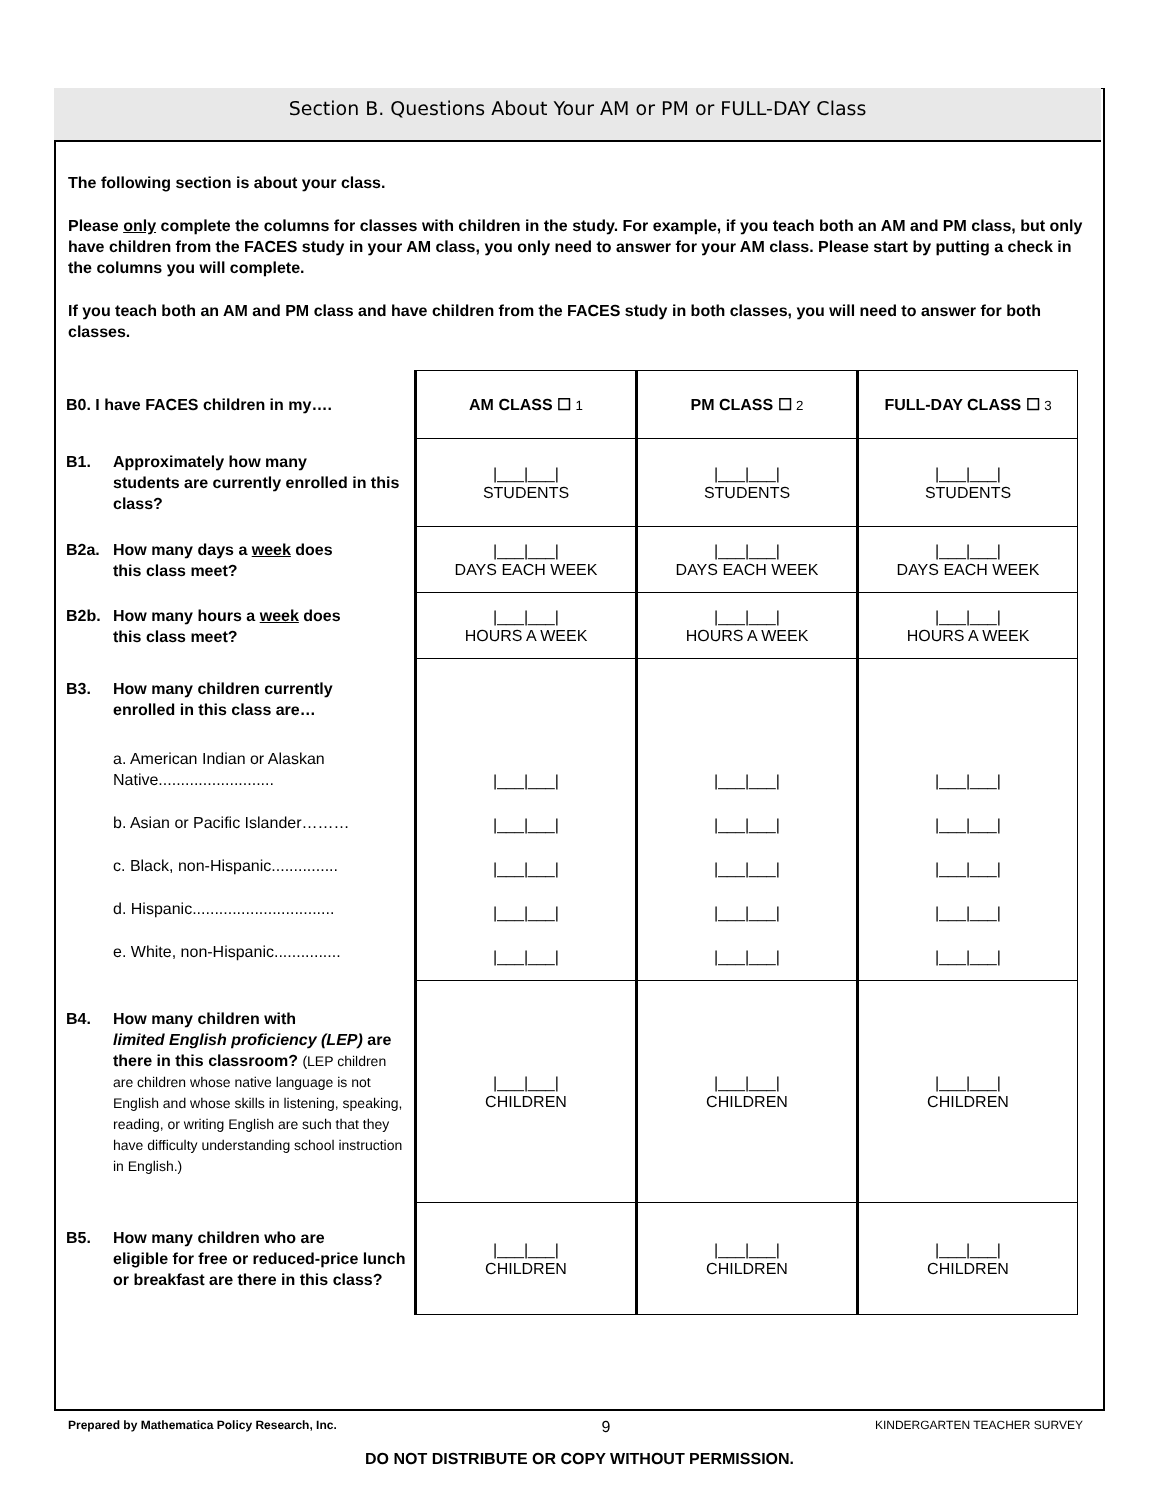Section B. Questions About Your AM or PM or FULL-DAY Class
The following section is about your class.
Please only complete the columns for classes with children in the study. For example, if you teach both an AM and PM class, but only have children from the FACES study in your AM class, you only need to answer for your AM class. Please start by putting a check in the columns you will complete.
If you teach both an AM and PM class and have children from the FACES study in both classes, you will need to answer for both classes.
| B0. I have FACES children in my…. | AM CLASS ☐ 1 | PM CLASS ☐ 2 | FULL-DAY CLASS ☐ 3 |
| B1. Approximately how many students are currently enrolled in this class? | /___/___/ STUDENTS | /___/___/ STUDENTS | /___/___/ STUDENTS |
| B2a. How many days a week does this class meet? | /___/___/ DAYS EACH WEEK | /___/___/ DAYS EACH WEEK | /___/___/ DAYS EACH WEEK |
| B2b. How many hours a week does this class meet? | /___/___/ HOURS A WEEK | /___/___/ HOURS A WEEK | /___/___/ HOURS A WEEK |
| B3. How many children currently enrolled in this class are… a. American Indian or Alaskan Native.......................... b. Asian or Pacific Islander……… c. Black, non-Hispanic............... d. Hispanic................................ e. White, non-Hispanic............... | /___/___/ /___/___/ /___/___/ /___/___/ /___/___/ | /___/___/ /___/___/ /___/___/ /___/___/ /___/___/ | /___/___/ /___/___/ /___/___/ /___/___/ /___/___/ |
| B4. How many children with limited English proficiency (LEP) are there in this classroom? (LEP children are children whose native language is not English and whose skills in listening, speaking, reading, or writing English are such that they have difficulty understanding school instruction in English.) | /___/___/ CHILDREN | /___/___/ CHILDREN | /___/___/ CHILDREN |
| B5. How many children who are eligible for free or reduced-price lunch or breakfast are there in this class? | /___/___/ CHILDREN | /___/___/ CHILDREN | /___/___/ CHILDREN |
Prepared by Mathematica Policy Research, Inc. 9 KINDERGARTEN TEACHER SURVEY
DO NOT DISTRIBUTE OR COPY WITHOUT PERMISSION.